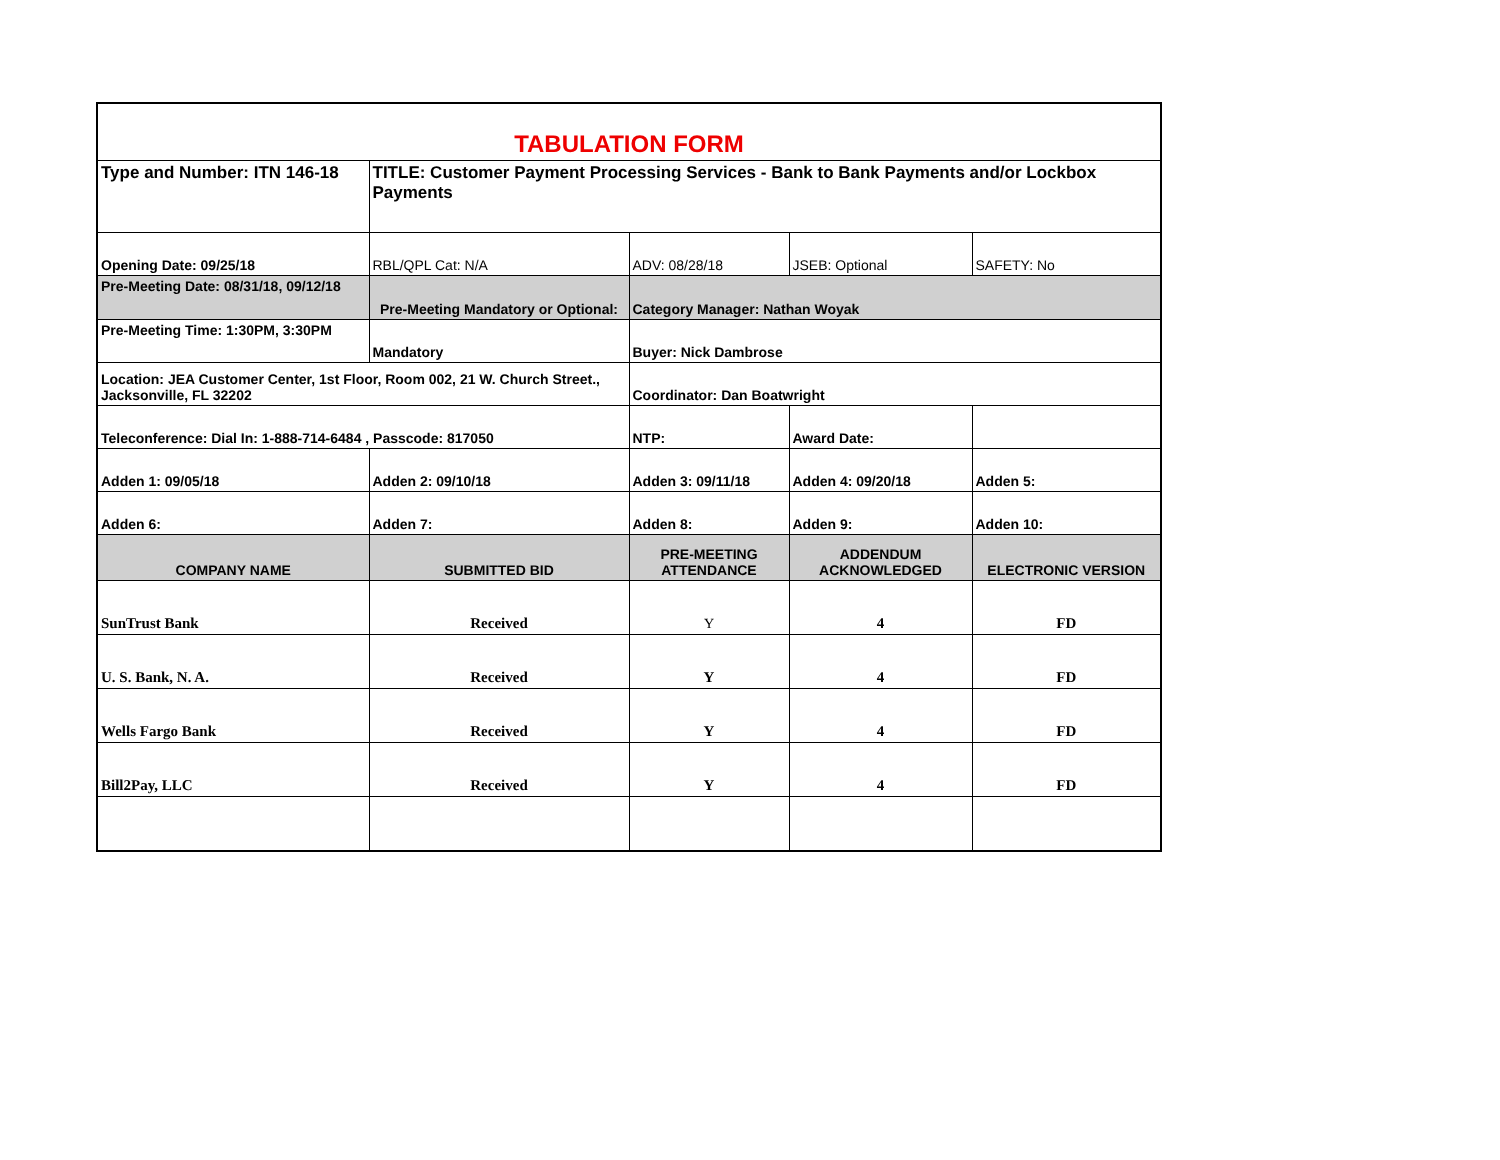| TABULATION FORM | | | | |
| Type and Number: ITN 146-18 | TITLE: Customer Payment Processing Services - Bank to Bank Payments and/or Lockbox Payments | | | |
| Opening Date: 09/25/18 | RBL/QPL Cat: N/A | ADV: 08/28/18 | JSEB: Optional | SAFETY: No |
| Pre-Meeting Date: 08/31/18, 09/12/18 | Pre-Meeting Mandatory or Optional: | Category Manager: Nathan Woyak | | |
| Pre-Meeting Time: 1:30PM, 3:30PM | Mandatory | Buyer: Nick Dambrose | | |
| Location: JEA Customer Center, 1st Floor, Room 002, 21 W. Church Street., Jacksonville, FL 32202 | | Coordinator: Dan Boatwright | | |
| Teleconference: Dial In: 1-888-714-6484 , Passcode: 817050 | | NTP: | Award Date: | |
| Adden 1: 09/05/18 | Adden 2: 09/10/18 | Adden 3: 09/11/18 | Adden 4: 09/20/18 | Adden 5: |
| Adden 6: | Adden 7: | Adden 8: | Adden 9: | Adden 10: |
| COMPANY NAME | SUBMITTED BID | PRE-MEETING ATTENDANCE | ADDENDUM ACKNOWLEDGED | ELECTRONIC VERSION |
| SunTrust Bank | Received | Y | 4 | FD |
| U. S. Bank, N. A. | Received | Y | 4 | FD |
| Wells Fargo Bank | Received | Y | 4 | FD |
| Bill2Pay, LLC | Received | Y | 4 | FD |